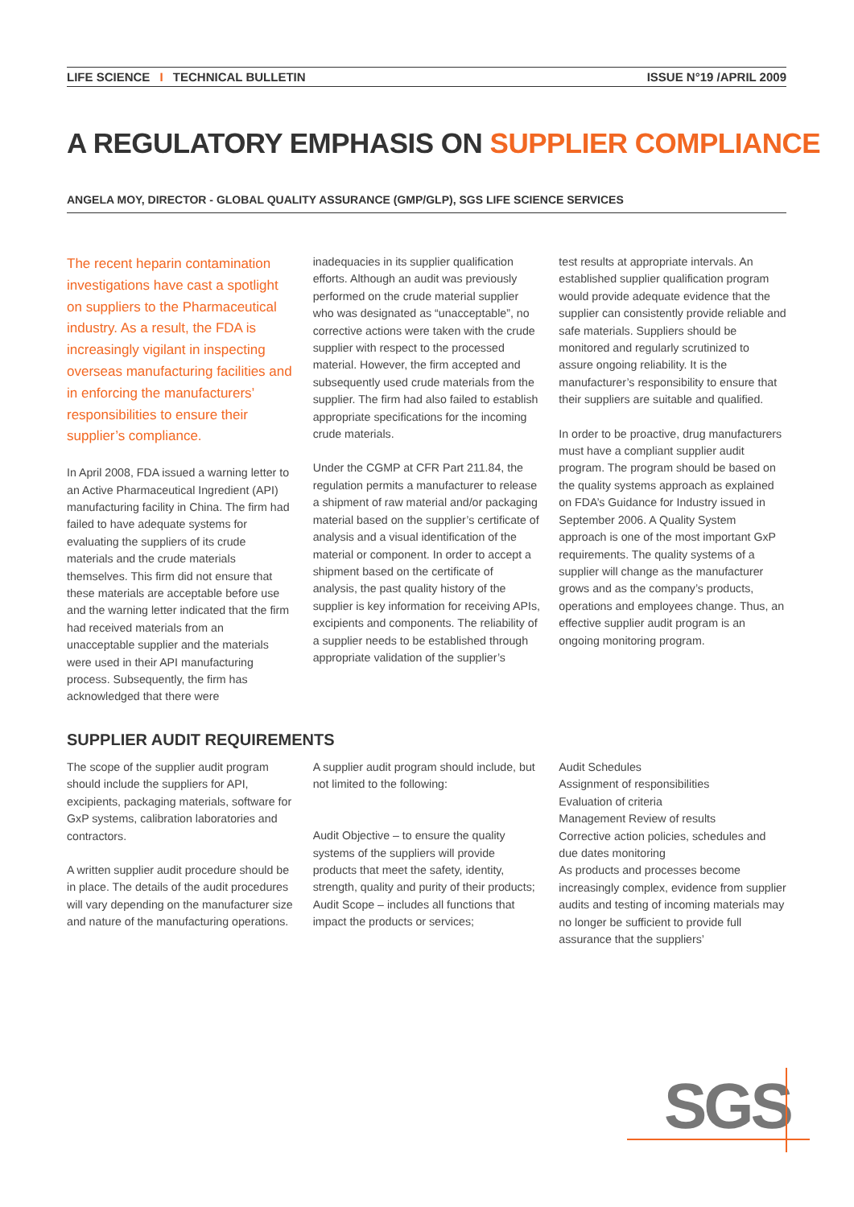LIFE SCIENCE I TECHNICAL BULLETIN
ISSUE N°19 /APRIL 2009
A REGULATORY EMPHASIS ON SUPPLIER COMPLIANCE
ANGELA MOY, DIRECTOR - GLOBAL QUALITY ASSURANCE (GMP/GLP), SGS LIFE SCIENCE SERVICES
The recent heparin contamination investigations have cast a spotlight on suppliers to the Pharmaceutical industry. As a result, the FDA is increasingly vigilant in inspecting overseas manufacturing facilities and in enforcing the manufacturers’ responsibilities to ensure their supplier’s compliance.
In April 2008, FDA issued a warning letter to an Active Pharmaceutical Ingredient (API) manufacturing facility in China. The firm had failed to have adequate systems for evaluating the suppliers of its crude materials and the crude materials themselves. This firm did not ensure that these materials are acceptable before use and the warning letter indicated that the firm had received materials from an unacceptable supplier and the materials were used in their API manufacturing process. Subsequently, the firm has acknowledged that there were
inadequacies in its supplier qualification efforts. Although an audit was previously performed on the crude material supplier who was designated as “unacceptable”, no corrective actions were taken with the crude supplier with respect to the processed material. However, the firm accepted and subsequently used crude materials from the supplier. The firm had also failed to establish appropriate specifications for the incoming crude materials.
Under the CGMP at CFR Part 211.84, the regulation permits a manufacturer to release a shipment of raw material and/or packaging material based on the supplier’s certificate of analysis and a visual identification of the material or component. In order to accept a shipment based on the certificate of analysis, the past quality history of the supplier is key information for receiving APIs, excipients and components. The reliability of a supplier needs to be established through appropriate validation of the supplier’s
test results at appropriate intervals. An established supplier qualification program would provide adequate evidence that the supplier can consistently provide reliable and safe materials. Suppliers should be monitored and regularly scrutinized to assure ongoing reliability. It is the manufacturer’s responsibility to ensure that their suppliers are suitable and qualified.
In order to be proactive, drug manufacturers must have a compliant supplier audit program. The program should be based on the quality systems approach as explained on FDA’s Guidance for Industry issued in September 2006. A Quality System approach is one of the most important GxP requirements. The quality systems of a supplier will change as the manufacturer grows and as the company’s products, operations and employees change. Thus, an effective supplier audit program is an ongoing monitoring program.
SUPPLIER AUDIT REQUIREMENTS
The scope of the supplier audit program should include the suppliers for API, excipients, packaging materials, software for GxP systems, calibration laboratories and contractors.
A written supplier audit procedure should be in place. The details of the audit procedures will vary depending on the manufacturer size and nature of the manufacturing operations.
A supplier audit program should include, but not limited to the following:
Audit Objective – to ensure the quality systems of the suppliers will provide products that meet the safety, identity, strength, quality and purity of their products;
Audit Scope – includes all functions that impact the products or services;
Audit Schedules
Assignment of responsibilities
Evaluation of criteria
Management Review of results
Corrective action policies, schedules and due dates monitoring
As products and processes become increasingly complex, evidence from supplier audits and testing of incoming materials may no longer be sufficient to provide full assurance that the suppliers’
SGS